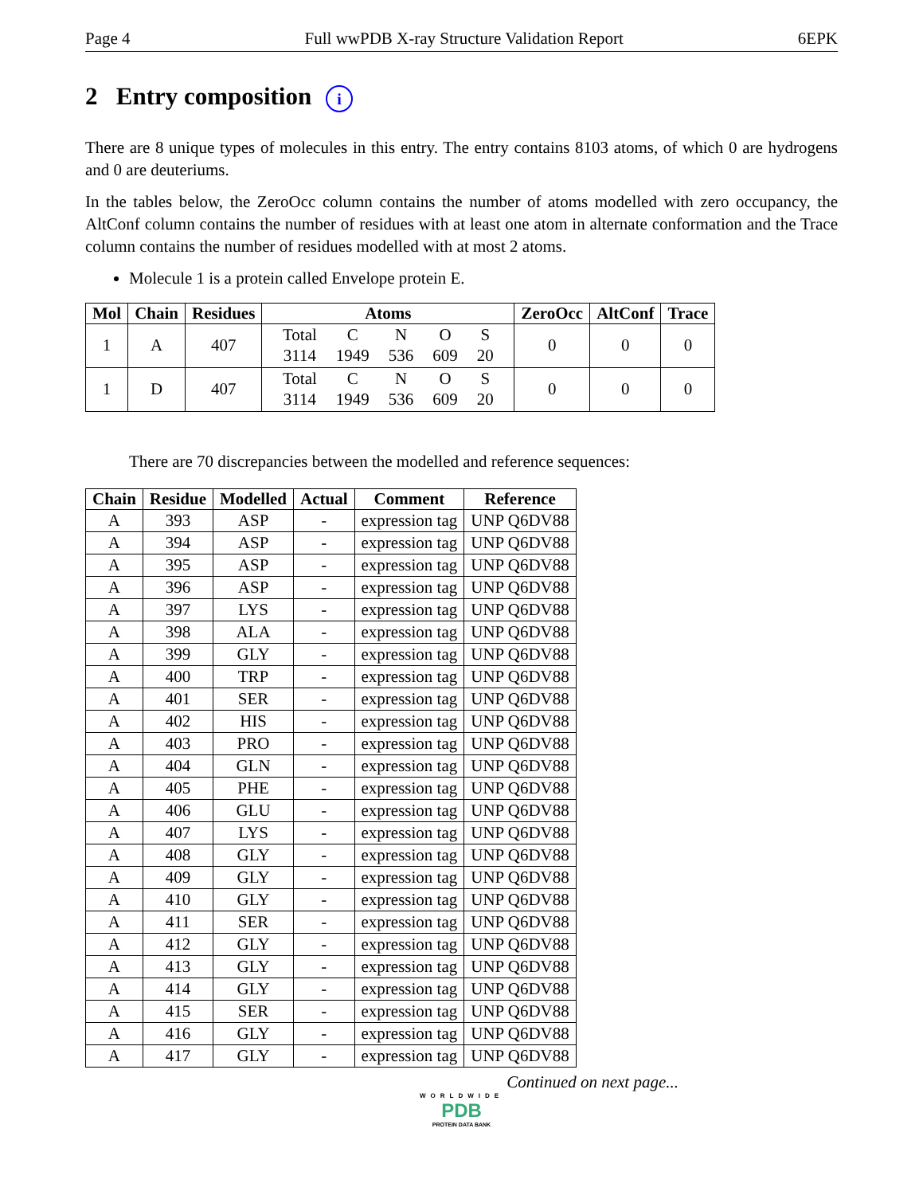Page 4 Full wwPDB X-ray Structure Validation Report 6EPK
2 Entry composition i
There are 8 unique types of molecules in this entry. The entry contains 8103 atoms, of which 0 are hydrogens and 0 are deuteriums.
In the tables below, the ZeroOcc column contains the number of atoms modelled with zero occupancy, the AltConf column contains the number of residues with at least one atom in alternate conformation and the Trace column contains the number of residues modelled with at most 2 atoms.
Molecule 1 is a protein called Envelope protein E.
| Mol | Chain | Residues | Atoms | ZeroOcc | AltConf | Trace |
| --- | --- | --- | --- | --- | --- | --- |
| 1 | A | 407 | / Total / C / N / O / S / / 3114 / 1949 / 536 / 609 / 20 / | 0 | 0 | 0 |
| 1 | D | 407 | / Total / C / N / O / S / / 3114 / 1949 / 536 / 609 / 20 / | 0 | 0 | 0 |
There are 70 discrepancies between the modelled and reference sequences:
| Chain | Residue | Modelled | Actual | Comment | Reference |
| --- | --- | --- | --- | --- | --- |
| A | 393 | ASP | - | expression tag | UNP Q6DV88 |
| A | 394 | ASP | - | expression tag | UNP Q6DV88 |
| A | 395 | ASP | - | expression tag | UNP Q6DV88 |
| A | 396 | ASP | - | expression tag | UNP Q6DV88 |
| A | 397 | LYS | - | expression tag | UNP Q6DV88 |
| A | 398 | ALA | - | expression tag | UNP Q6DV88 |
| A | 399 | GLY | - | expression tag | UNP Q6DV88 |
| A | 400 | TRP | - | expression tag | UNP Q6DV88 |
| A | 401 | SER | - | expression tag | UNP Q6DV88 |
| A | 402 | HIS | - | expression tag | UNP Q6DV88 |
| A | 403 | PRO | - | expression tag | UNP Q6DV88 |
| A | 404 | GLN | - | expression tag | UNP Q6DV88 |
| A | 405 | PHE | - | expression tag | UNP Q6DV88 |
| A | 406 | GLU | - | expression tag | UNP Q6DV88 |
| A | 407 | LYS | - | expression tag | UNP Q6DV88 |
| A | 408 | GLY | - | expression tag | UNP Q6DV88 |
| A | 409 | GLY | - | expression tag | UNP Q6DV88 |
| A | 410 | GLY | - | expression tag | UNP Q6DV88 |
| A | 411 | SER | - | expression tag | UNP Q6DV88 |
| A | 412 | GLY | - | expression tag | UNP Q6DV88 |
| A | 413 | GLY | - | expression tag | UNP Q6DV88 |
| A | 414 | GLY | - | expression tag | UNP Q6DV88 |
| A | 415 | SER | - | expression tag | UNP Q6DV88 |
| A | 416 | GLY | - | expression tag | UNP Q6DV88 |
| A | 417 | GLY | - | expression tag | UNP Q6DV88 |
Continued on next page...
WORLDWIDE
PDB
PROTEIN DATA BANK